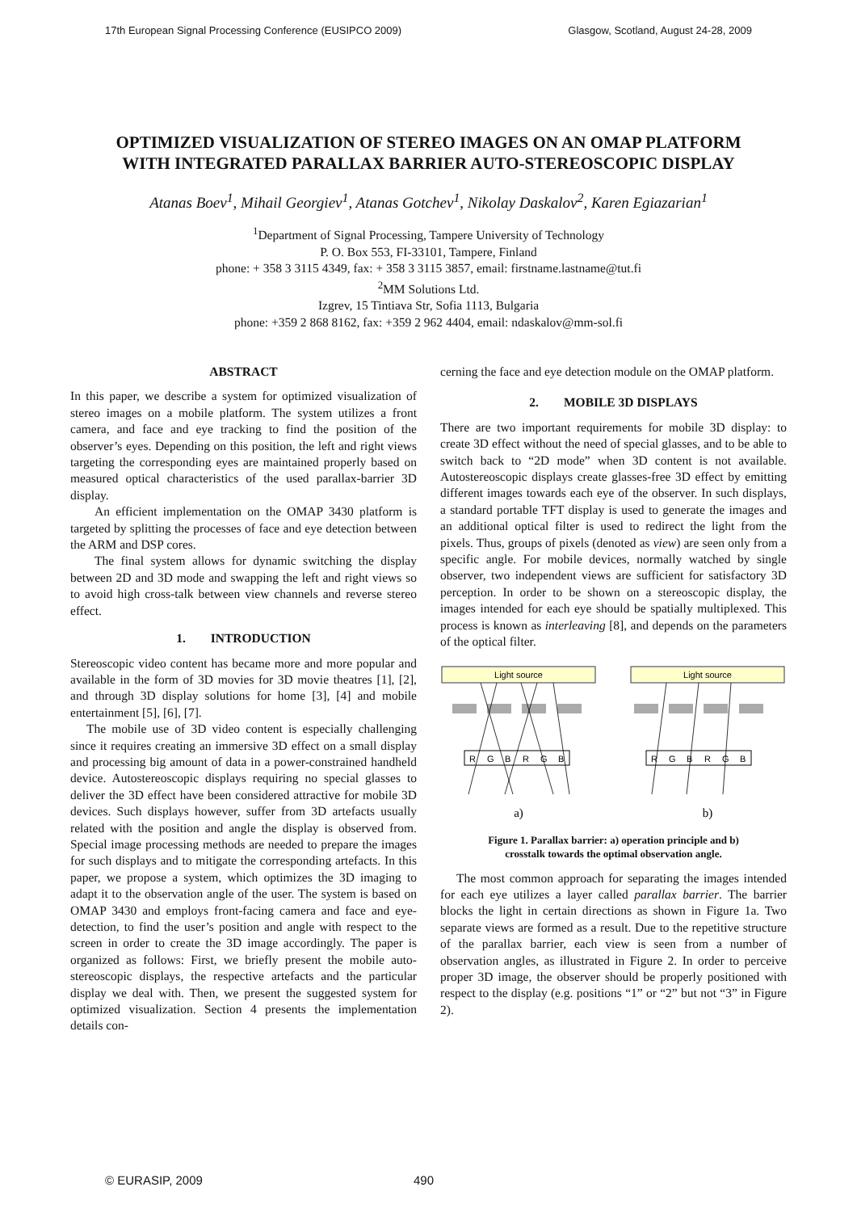17th European Signal Processing Conference (EUSIPCO 2009) Glasgow, Scotland, August 24-28, 2009
OPTIMIZED VISUALIZATION OF STEREO IMAGES ON AN OMAP PLATFORM
WITH INTEGRATED PARALLAX BARRIER AUTO-STEREOSCOPIC DISPLAY
Atanas Boev<sup>1</sup>, Mihail Georgiev<sup>1</sup>, Atanas Gotchev<sup>1</sup>, Nikolay Daskalov<sup>2</sup>, Karen Egiazarian<sup>1</sup>
<sup>1</sup> Department of Signal Processing, Tampere University of Technology
P. O. Box 553, FI-33101, Tampere, Finland
phone: + 358 3 3115 4349, fax: + 358 3 3115 3857, email: firstname.lastname@tut.fi
<sup>2</sup> MM Solutions Ltd.
Izgrev, 15 Tintiava Str, Sofia 1113, Bulgaria
phone: +359 2 868 8162, fax: +359 2 962 4404, email: ndaskalov@mm-sol.fi
ABSTRACT
In this paper, we describe a system for optimized visualization of stereo images on a mobile platform. The system utilizes a front camera, and face and eye tracking to find the position of the observer’s eyes. Depending on this position, the left and right views targeting the corresponding eyes are maintained properly based on measured optical characteristics of the used parallax-barrier 3D display.
An efficient implementation on the OMAP 3430 platform is targeted by splitting the processes of face and eye detection between the ARM and DSP cores.
The final system allows for dynamic switching the display between 2D and 3D mode and swapping the left and right views so to avoid high cross-talk between view channels and reverse stereo effect.
1. INTRODUCTION
Stereoscopic video content has became more and more popular and available in the form of 3D movies for 3D movie theatres [1], [2], and through 3D display solutions for home [3], [4] and mobile entertainment [5], [6], [7].
The mobile use of 3D video content is especially challenging since it requires creating an immersive 3D effect on a small display and processing big amount of data in a power-constrained handheld device. Autostereoscopic displays requiring no special glasses to deliver the 3D effect have been considered attractive for mobile 3D devices. Such displays however, suffer from 3D artefacts usually related with the position and angle the display is observed from. Special image processing methods are needed to prepare the images for such displays and to mitigate the corresponding artefacts. In this paper, we propose a system, which optimizes the 3D imaging to adapt it to the observation angle of the user. The system is based on OMAP 3430 and employs front-facing camera and face and eye-detection, to find the user’s position and angle with respect to the screen in order to create the 3D image accordingly. The paper is organized as follows: First, we briefly present the mobile auto-stereoscopic displays, the respective artefacts and the particular display we deal with. Then, we present the suggested system for optimized visualization. Section 4 presents the implementation details con-
cerning the face and eye detection module on the OMAP platform.
2. MOBILE 3D DISPLAYS
There are two important requirements for mobile 3D display: to create 3D effect without the need of special glasses, and to be able to switch back to “2D mode” when 3D content is not available. Autostereoscopic displays create glasses-free 3D effect by emitting different images towards each eye of the observer. In such displays, a standard portable TFT display is used to generate the images and an additional optical filter is used to redirect the light from the pixels. Thus, groups of pixels (denoted as view) are seen only from a specific angle. For mobile devices, normally watched by single observer, two independent views are sufficient for satisfactory 3D perception. In order to be shown on a stereoscopic display, the images intended for each eye should be spatially multiplexed. This process is known as interleaving [8], and depends on the parameters of the optical filter.
Light source
Light source
R
G
B
R
G
B
R
G
B
R
G
B
a)
b)
Figure 1. Parallax barrier: a) operation principle and b)
crosstalk towards the optimal observation angle.
The most common approach for separating the images intended for each eye utilizes a layer called parallax barrier. The barrier blocks the light in certain directions as shown in Figure 1a. Two separate views are formed as a result. Due to the repetitive structure of the parallax barrier, each view is seen from a number of observation angles, as illustrated in Figure 2. In order to perceive proper 3D image, the observer should be properly positioned with respect to the display (e.g. positions “1” or “2” but not “3” in Figure 2).
© EURASIP, 2009 490